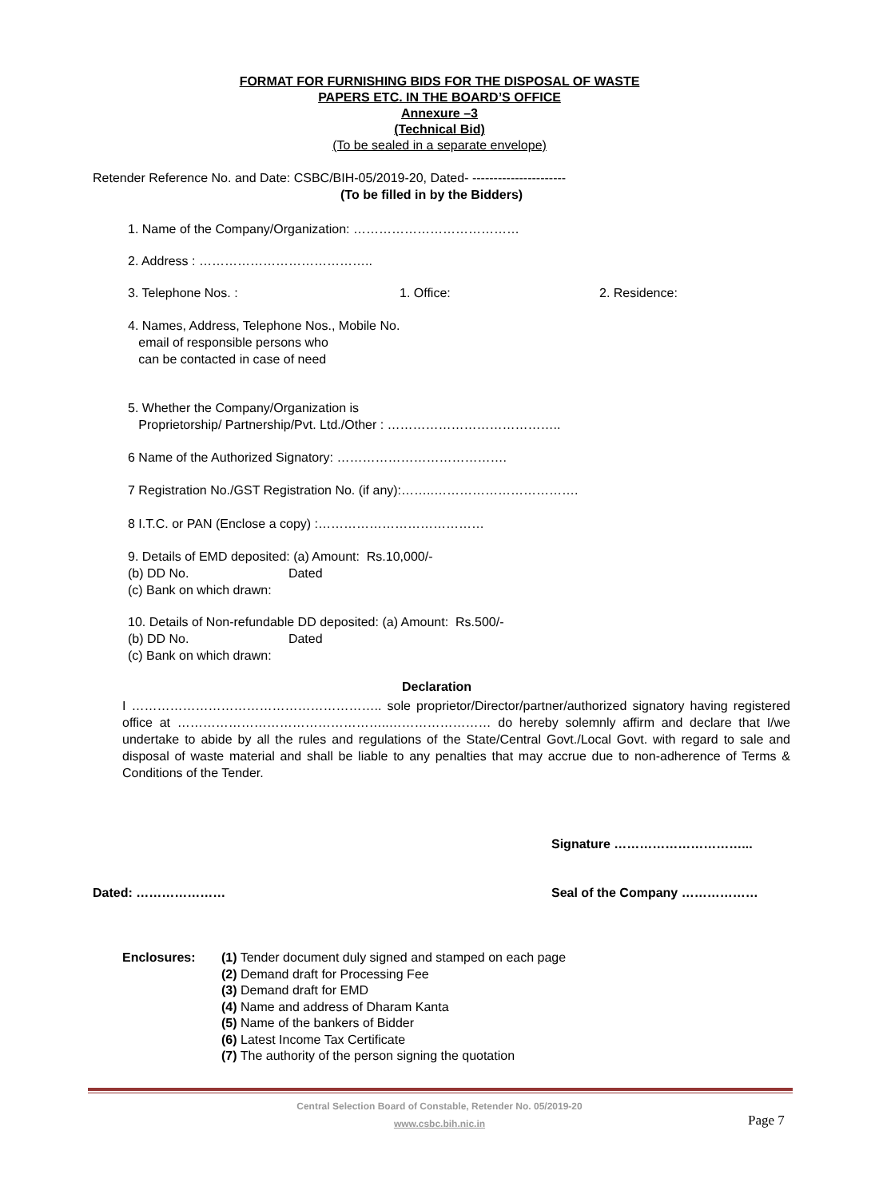FORMAT FOR FURNISHING BIDS FOR THE DISPOSAL OF WASTE
PAPERS ETC. IN THE BOARD’S OFFICE
Annexure –3
(Technical Bid)
(To be sealed in a separate envelope)
Retender Reference No. and Date: CSBC/BIH-05/2019-20, Dated- ----------------------
(To be filled in by the Bidders)
1. Name of the Company/Organization: …………………………………
2. Address : …………………………………..
3. Telephone Nos. : 1. Office: 2. Residence:
4. Names, Address, Telephone Nos., Mobile No.
email of responsible persons who
can be contacted in case of need
5. Whether the Company/Organization is
Proprietorship/ Partnership/Pvt. Ltd./Other : …………………………………..
6 Name of the Authorized Signatory: ………………………………….
7 Registration No./GST Registration No. (if any):……..…………………………….
8 I.T.C. or PAN (Enclose a copy) :…………………………………
9. Details of EMD deposited: (a) Amount: Rs.10,000/-
(b) DD No. Dated
(c) Bank on which drawn:
10. Details of Non-refundable DD deposited: (a) Amount: Rs.500/-
(b) DD No. Dated
(c) Bank on which drawn:
Declaration
I ………………………………………………….. sole proprietor/Director/partner/authorized signatory having registered office at …………………………………………..…………………… do hereby solemnly affirm and declare that I/we undertake to abide by all the rules and regulations of the State/Central Govt./Local Govt. with regard to sale and disposal of waste material and shall be liable to any penalties that may accrue due to non-adherence of Terms & Conditions of the Tender.
Signature …………………………...
Dated: ………………… Seal of the Company ………………
Enclosures: (1) Tender document duly signed and stamped on each page
(2) Demand draft for Processing Fee
(3) Demand draft for EMD
(4) Name and address of Dharam Kanta
(5) Name of the bankers of Bidder
(6) Latest Income Tax Certificate
(7) The authority of the person signing the quotation
Central Selection Board of Constable, Retender No. 05/2019-20
www.csbc.bih.nic.in
Page 7